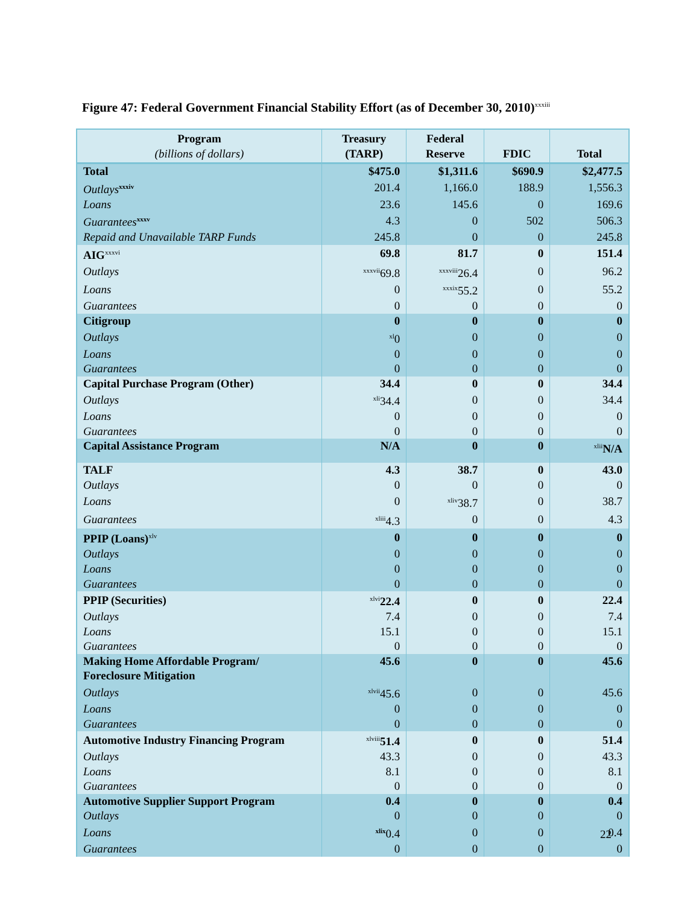Figure 47: Federal Government Financial Stability Effort (as of December 30, 2010)<sup>xxxiii</sup>
| Program (billions of dollars) | Treasury (TARP) | Federal Reserve | FDIC | Total |
| --- | --- | --- | --- | --- |
| Total | $475.0 | $1,311.6 | $690.9 | $2,477.5 |
| Outlays<sup>xxxiv</sup> | 201.4 | 1,166.0 | 188.9 | 1,556.3 |
| Loans | 23.6 | 145.6 | 0 | 169.6 |
| Guarantees<sup>xxxv</sup> | 4.3 | 0 | 502 | 506.3 |
| Repaid and Unavailable TARP Funds | 245.8 | 0 | 0 | 245.8 |
| AIG<sup>xxxvi</sup> | 69.8 | 81.7 | 0 | 151.4 |
| Outlays | <sup>xxxvii</sup>69.8 | <sup>xxxviii</sup>26.4 | 0 | 96.2 |
| Loans | 0 | <sup>xxxix</sup>55.2 | 0 | 55.2 |
| Guarantees | 0 | 0 | 0 | 0 |
| Citigroup | 0 | 0 | 0 | 0 |
| Outlays | <sup>xl</sup>0 | 0 | 0 | 0 |
| Loans | 0 | 0 | 0 | 0 |
| Guarantees | 0 | 0 | 0 | 0 |
| Capital Purchase Program (Other) | 34.4 | 0 | 0 | 34.4 |
| Outlays | <sup>xli</sup>34.4 | 0 | 0 | 34.4 |
| Loans | 0 | 0 | 0 | 0 |
| Guarantees | 0 | 0 | 0 | 0 |
| Capital Assistance Program | N/A | 0 | 0 | <sup>xlii</sup>N/A |
| TALF | 4.3 | 38.7 | 0 | 43.0 |
| Outlays | 0 | 0 | 0 | 0 |
| Loans | 0 | <sup>xliv</sup>38.7 | 0 | 38.7 |
| Guarantees | <sup>xliii</sup>4.3 | 0 | 0 | 4.3 |
| PPIP (Loans)<sup>xlv</sup> | 0 | 0 | 0 | 0 |
| Outlays | 0 | 0 | 0 | 0 |
| Loans | 0 | 0 | 0 | 0 |
| Guarantees | 0 | 0 | 0 | 0 |
| PPIP (Securities) | <sup>xlvi</sup>22.4 | 0 | 0 | 22.4 |
| Outlays | 7.4 | 0 | 0 | 7.4 |
| Loans | 15.1 | 0 | 0 | 15.1 |
| Guarantees | 0 | 0 | 0 | 0 |
| Making Home Affordable Program/ Foreclosure Mitigation | 45.6 | 0 | 0 | 45.6 |
| Outlays | <sup>xlvii</sup>45.6 | 0 | 0 | 45.6 |
| Loans | 0 | 0 | 0 | 0 |
| Guarantees | 0 | 0 | 0 | 0 |
| Automotive Industry Financing Program | <sup>xlviii</sup>51.4 | 0 | 0 | 51.4 |
| Outlays | 43.3 | 0 | 0 | 43.3 |
| Loans | 8.1 | 0 | 0 | 8.1 |
| Guarantees | 0 | 0 | 0 | 0 |
| Automotive Supplier Support Program | 0.4 | 0 | 0 | 0.4 |
| Outlays | 0 | 0 | 0 | 0 |
| Loans | <sup>xlix</sup>0.4 | 0 | 0 | 0.4 |
| Guarantees | 0 | 0 | 0 | 0 |
22